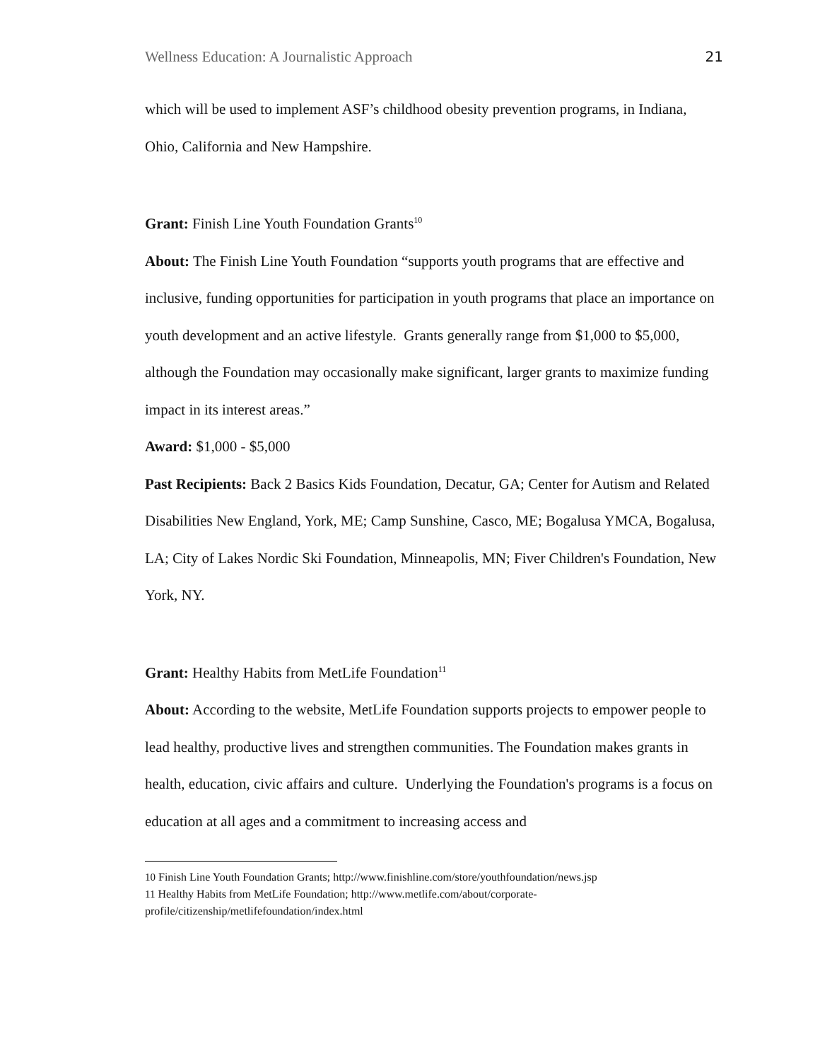Wellness Education: A Journalistic Approach 21
which will be used to implement ASF’s childhood obesity prevention programs, in Indiana, Ohio, California and New Hampshire.
Grant: Finish Line Youth Foundation Grants<sup>10</sup>
About: The Finish Line Youth Foundation “supports youth programs that are effective and inclusive, funding opportunities for participation in youth programs that place an importance on youth development and an active lifestyle. Grants generally range from $1,000 to $5,000, although the Foundation may occasionally make significant, larger grants to maximize funding impact in its interest areas.”
Award: $1,000 - $5,000
Past Recipients: Back 2 Basics Kids Foundation, Decatur, GA; Center for Autism and Related Disabilities New England, York, ME; Camp Sunshine, Casco, ME; Bogalusa YMCA, Bogalusa, LA; City of Lakes Nordic Ski Foundation, Minneapolis, MN; Fiver Children's Foundation, New York, NY.
Grant: Healthy Habits from MetLife Foundation<sup>11</sup>
About: According to the website, MetLife Foundation supports projects to empower people to lead healthy, productive lives and strengthen communities. The Foundation makes grants in health, education, civic affairs and culture. Underlying the Foundation's programs is a focus on education at all ages and a commitment to increasing access and
<sup>10</sup> Finish Line Youth Foundation Grants; http://www.finishline.com/store/youthfoundation/news.jsp
<sup>11</sup> Healthy Habits from MetLife Foundation; http://www.metlife.com/about/corporate-profile/citizenship/metlifefoundation/index.html